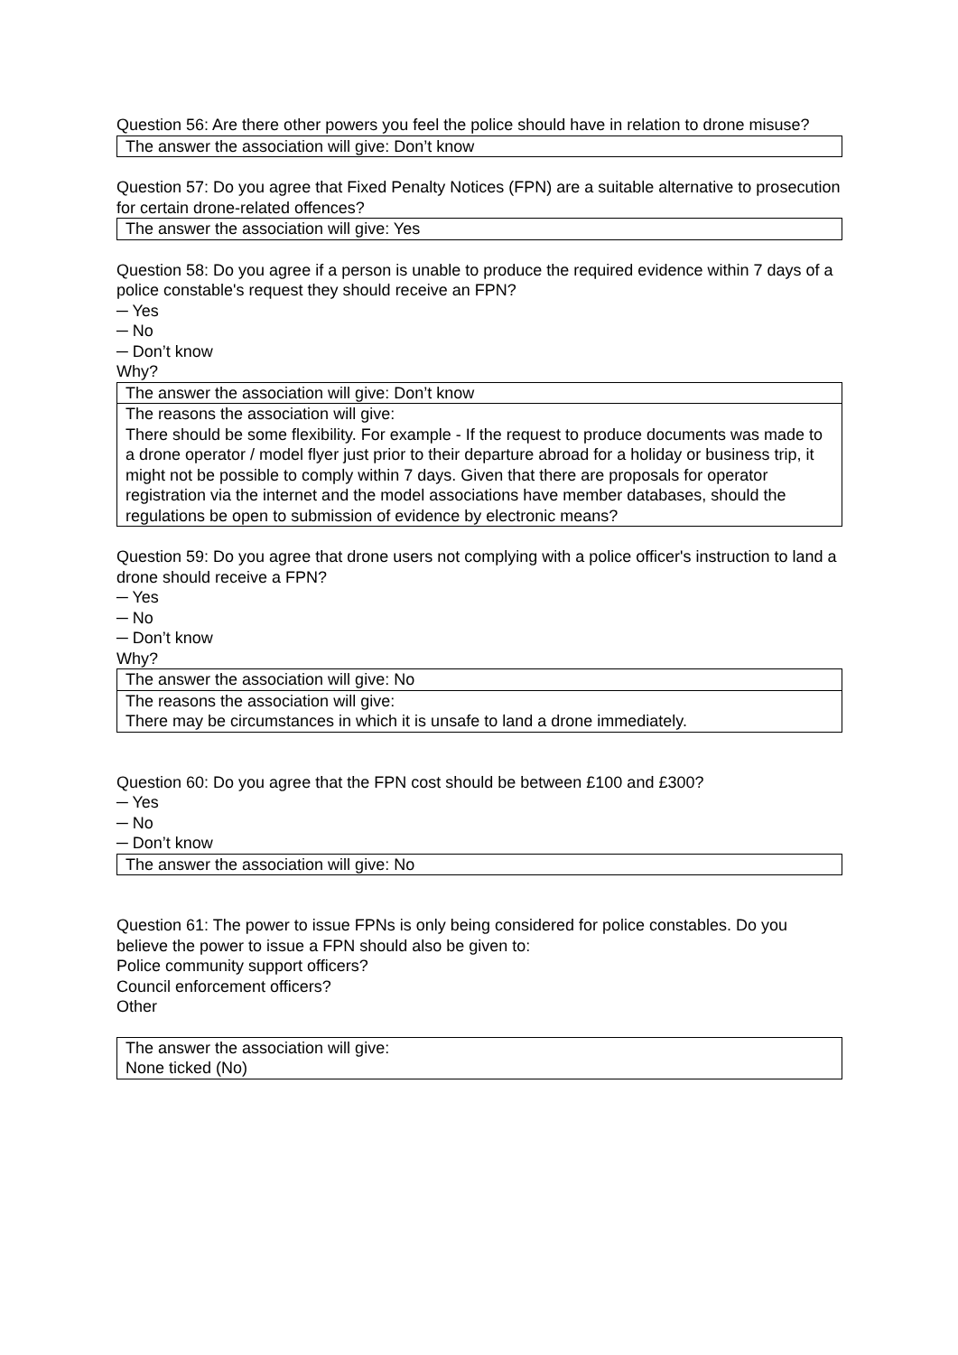Question 56: Are there other powers you feel the police should have in relation to drone misuse?
| The answer the association will give: Don’t know |
Question 57: Do you agree that Fixed Penalty Notices (FPN) are a suitable alternative to prosecution for certain drone-related offences?
| The answer the association will give: Yes |
Question 58: Do you agree if a person is unable to produce the required evidence within 7 days of a police constable's request they should receive an FPN?
─ Yes
─ No
─ Don’t know
Why?
| The answer the association will give: Don’t know |
| The reasons the association will give: There should be some flexibility. For example - If the request to produce documents was made to a drone operator / model flyer just prior to their departure abroad for a holiday or business trip, it might not be possible to comply within 7 days. Given that there are proposals for operator registration via the internet and the model associations have member databases, should the regulations be open to submission of evidence by electronic means? |
Question 59: Do you agree that drone users not complying with a police officer's instruction to land a drone should receive a FPN?
─ Yes
─ No
─ Don’t know
Why?
| The answer the association will give: No |
| The reasons the association will give: There may be circumstances in which it is unsafe to land a drone immediately. |
Question 60: Do you agree that the FPN cost should be between £100 and £300?
─ Yes
─ No
─ Don’t know
| The answer the association will give: No |
Question 61: The power to issue FPNs is only being considered for police constables. Do you believe the power to issue a FPN should also be given to:
Police community support officers?
Council enforcement officers?
Other
| The answer the association will give: None ticked (No) |